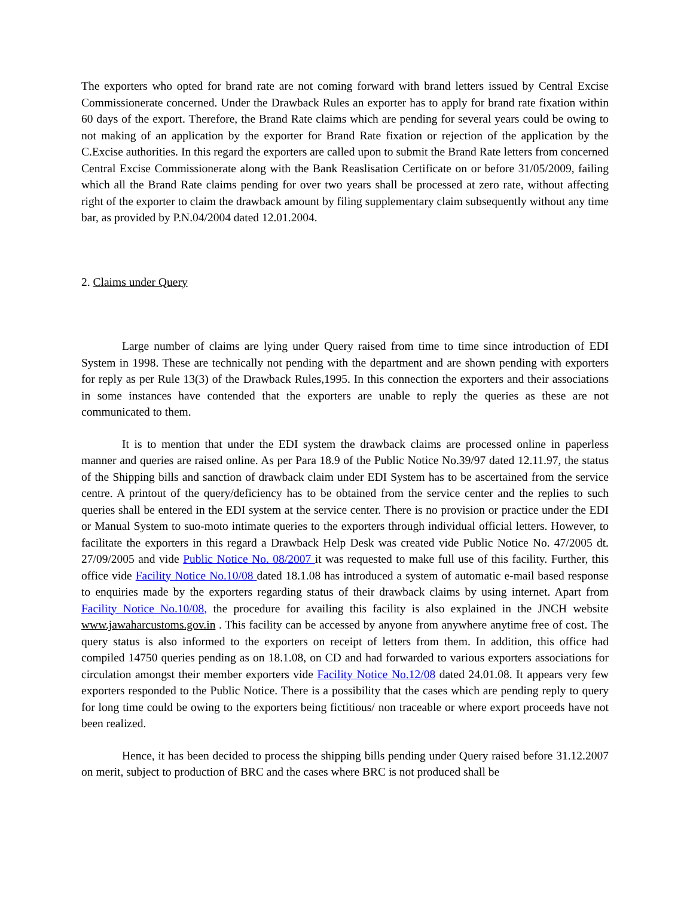The exporters who opted for brand rate are not coming forward with brand letters issued by Central Excise Commissionerate concerned. Under the Drawback Rules an exporter has to apply for brand rate fixation within 60 days of the export. Therefore, the Brand Rate claims which are pending for several years could be owing to not making of an application by the exporter for Brand Rate fixation or rejection of the application by the C.Excise authorities. In this regard the exporters are called upon to submit the Brand Rate letters from concerned Central Excise Commissionerate along with the Bank Reaslisation Certificate on or before 31/05/2009, failing which all the Brand Rate claims pending for over two years shall be processed at zero rate, without affecting right of the exporter to claim the drawback amount by filing supplementary claim subsequently without any time bar, as provided by P.N.04/2004 dated 12.01.2004.
2. Claims under Query
Large number of claims are lying under Query raised from time to time since introduction of EDI System in 1998. These are technically not pending with the department and are shown pending with exporters for reply as per Rule 13(3) of the Drawback Rules,1995. In this connection the exporters and their associations in some instances have contended that the exporters are unable to reply the queries as these are not communicated to them.
It is to mention that under the EDI system the drawback claims are processed online in paperless manner and queries are raised online. As per Para 18.9 of the Public Notice No.39/97 dated 12.11.97, the status of the Shipping bills and sanction of drawback claim under EDI System has to be ascertained from the service centre. A printout of the query/deficiency has to be obtained from the service center and the replies to such queries shall be entered in the EDI system at the service center. There is no provision or practice under the EDI or Manual System to suo-moto intimate queries to the exporters through individual official letters. However, to facilitate the exporters in this regard a Drawback Help Desk was created vide Public Notice No. 47/2005 dt. 27/09/2005 and vide Public Notice No. 08/2007 it was requested to make full use of this facility. Further, this office vide Facility Notice No.10/08 dated 18.1.08 has introduced a system of automatic e-mail based response to enquiries made by the exporters regarding status of their drawback claims by using internet. Apart from Facility Notice No.10/08, the procedure for availing this facility is also explained in the JNCH website www.jawaharcustoms.gov.in . This facility can be accessed by anyone from anywhere anytime free of cost. The query status is also informed to the exporters on receipt of letters from them. In addition, this office had compiled 14750 queries pending as on 18.1.08, on CD and had forwarded to various exporters associations for circulation amongst their member exporters vide Facility Notice No.12/08 dated 24.01.08. It appears very few exporters responded to the Public Notice. There is a possibility that the cases which are pending reply to query for long time could be owing to the exporters being fictitious/ non traceable or where export proceeds have not been realized.
Hence, it has been decided to process the shipping bills pending under Query raised before 31.12.2007 on merit, subject to production of BRC and the cases where BRC is not produced shall be